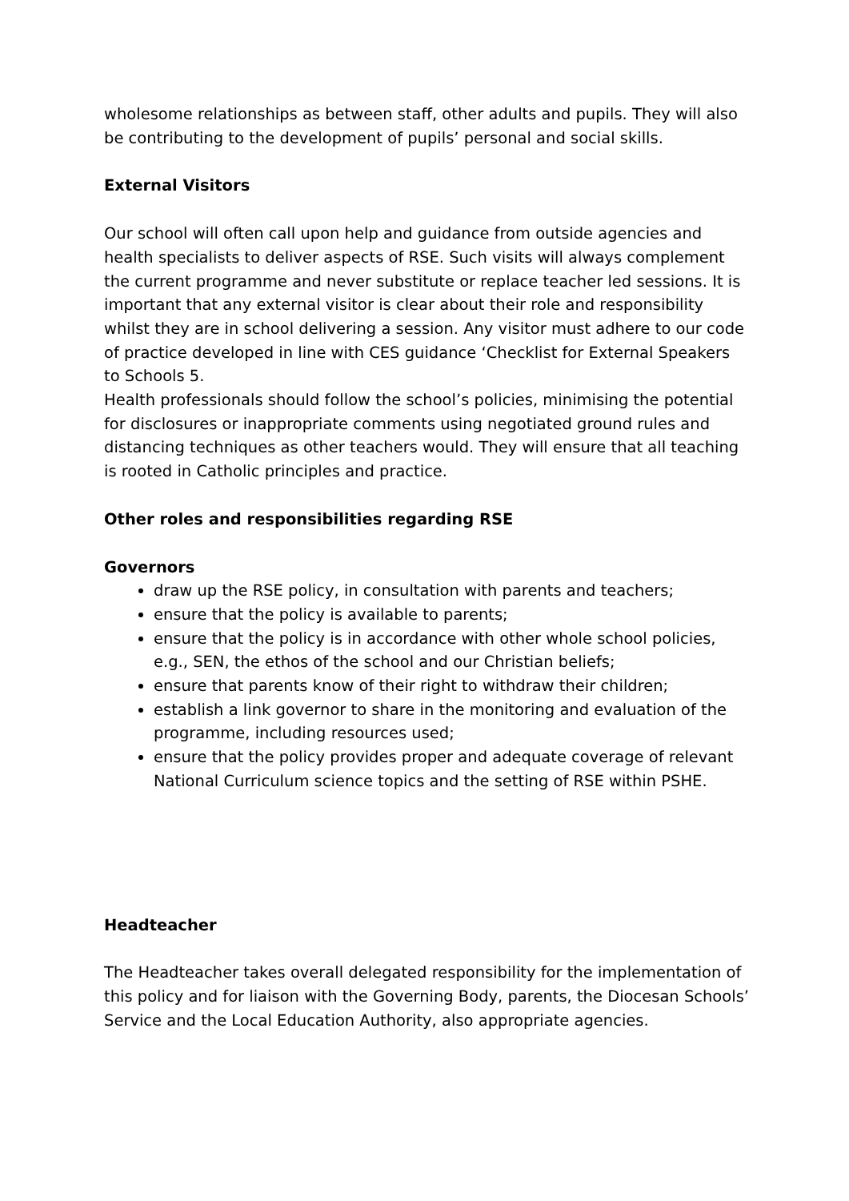wholesome relationships as between staff, other adults and pupils. They will also be contributing to the development of pupils’ personal and social skills.
External Visitors
Our school will often call upon help and guidance from outside agencies and health specialists to deliver aspects of RSE. Such visits will always complement the current programme and never substitute or replace teacher led sessions. It is important that any external visitor is clear about their role and responsibility whilst they are in school delivering a session. Any visitor must adhere to our code of practice developed in line with CES guidance ‘Checklist for External Speakers to Schools 5.
Health professionals should follow the school’s policies, minimising the potential for disclosures or inappropriate comments using negotiated ground rules and distancing techniques as other teachers would. They will ensure that all teaching is rooted in Catholic principles and practice.
Other roles and responsibilities regarding RSE
Governors
draw up the RSE policy, in consultation with parents and teachers;
ensure that the policy is available to parents;
ensure that the policy is in accordance with other whole school policies, e.g., SEN, the ethos of the school and our Christian beliefs;
ensure that parents know of their right to withdraw their children;
establish a link governor to share in the monitoring and evaluation of the programme, including resources used;
ensure that the policy provides proper and adequate coverage of relevant National Curriculum science topics and the setting of RSE within PSHE.
Headteacher
The Headteacher takes overall delegated responsibility for the implementation of this policy and for liaison with the Governing Body, parents, the Diocesan Schools’ Service and the Local Education Authority, also appropriate agencies.